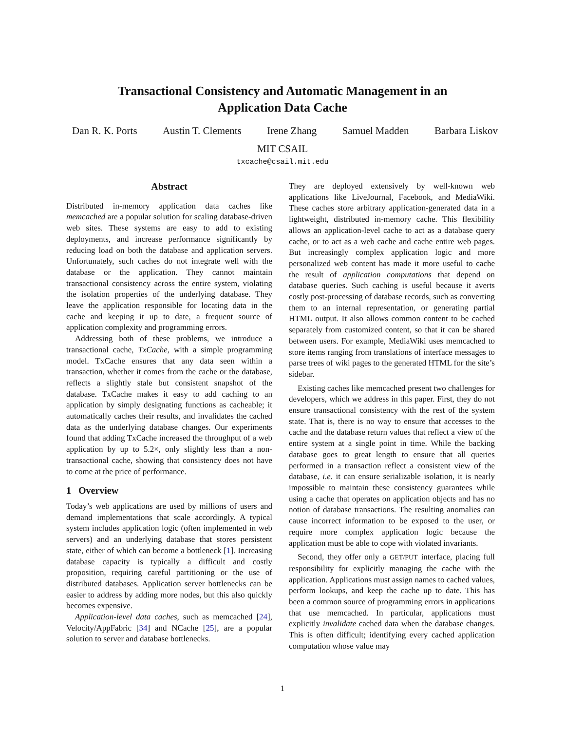Transactional Consistency and Automatic Management in an
Application Data Cache
Dan R. K. Ports Austin T. Clements Irene Zhang Samuel Madden Barbara Liskov
MIT CSAIL
txcache@csail.mit.edu
Abstract
Distributed in-memory application data caches like memcached are a popular solution for scaling database-driven web sites. These systems are easy to add to existing deployments, and increase performance significantly by reducing load on both the database and application servers. Unfortunately, such caches do not integrate well with the database or the application. They cannot maintain transactional consistency across the entire system, violating the isolation properties of the underlying database. They leave the application responsible for locating data in the cache and keeping it up to date, a frequent source of application complexity and programming errors.
Addressing both of these problems, we introduce a transactional cache, TxCache, with a simple programming model. TxCache ensures that any data seen within a transaction, whether it comes from the cache or the database, reflects a slightly stale but consistent snapshot of the database. TxCache makes it easy to add caching to an application by simply designating functions as cacheable; it automatically caches their results, and invalidates the cached data as the underlying database changes. Our experiments found that adding TxCache increased the throughput of a web application by up to 5.2×, only slightly less than a non-transactional cache, showing that consistency does not have to come at the price of performance.
1 Overview
Today’s web applications are used by millions of users and demand implementations that scale accordingly. A typical system includes application logic (often implemented in web servers) and an underlying database that stores persistent state, either of which can become a bottleneck [1]. Increasing database capacity is typically a difficult and costly proposition, requiring careful partitioning or the use of distributed databases. Application server bottlenecks can be easier to address by adding more nodes, but this also quickly becomes expensive.
Application-level data caches, such as memcached [24], Velocity/AppFabric [34] and NCache [25], are a popular solution to server and database bottlenecks.
They are deployed extensively by well-known web applications like LiveJournal, Facebook, and MediaWiki. These caches store arbitrary application-generated data in a lightweight, distributed in-memory cache. This flexibility allows an application-level cache to act as a database query cache, or to act as a web cache and cache entire web pages. But increasingly complex application logic and more personalized web content has made it more useful to cache the result of application computations that depend on database queries. Such caching is useful because it averts costly post-processing of database records, such as converting them to an internal representation, or generating partial HTML output. It also allows common content to be cached separately from customized content, so that it can be shared between users. For example, MediaWiki uses memcached to store items ranging from translations of interface messages to parse trees of wiki pages to the generated HTML for the site’s sidebar.
Existing caches like memcached present two challenges for developers, which we address in this paper. First, they do not ensure transactional consistency with the rest of the system state. That is, there is no way to ensure that accesses to the cache and the database return values that reflect a view of the entire system at a single point in time. While the backing database goes to great length to ensure that all queries performed in a transaction reflect a consistent view of the database, i.e. it can ensure serializable isolation, it is nearly impossible to maintain these consistency guarantees while using a cache that operates on application objects and has no notion of database transactions. The resulting anomalies can cause incorrect information to be exposed to the user, or require more complex application logic because the application must be able to cope with violated invariants.
Second, they offer only a GET/PUT interface, placing full responsibility for explicitly managing the cache with the application. Applications must assign names to cached values, perform lookups, and keep the cache up to date. This has been a common source of programming errors in applications that use memcached. In particular, applications must explicitly invalidate cached data when the database changes. This is often difficult; identifying every cached application computation whose value may
1